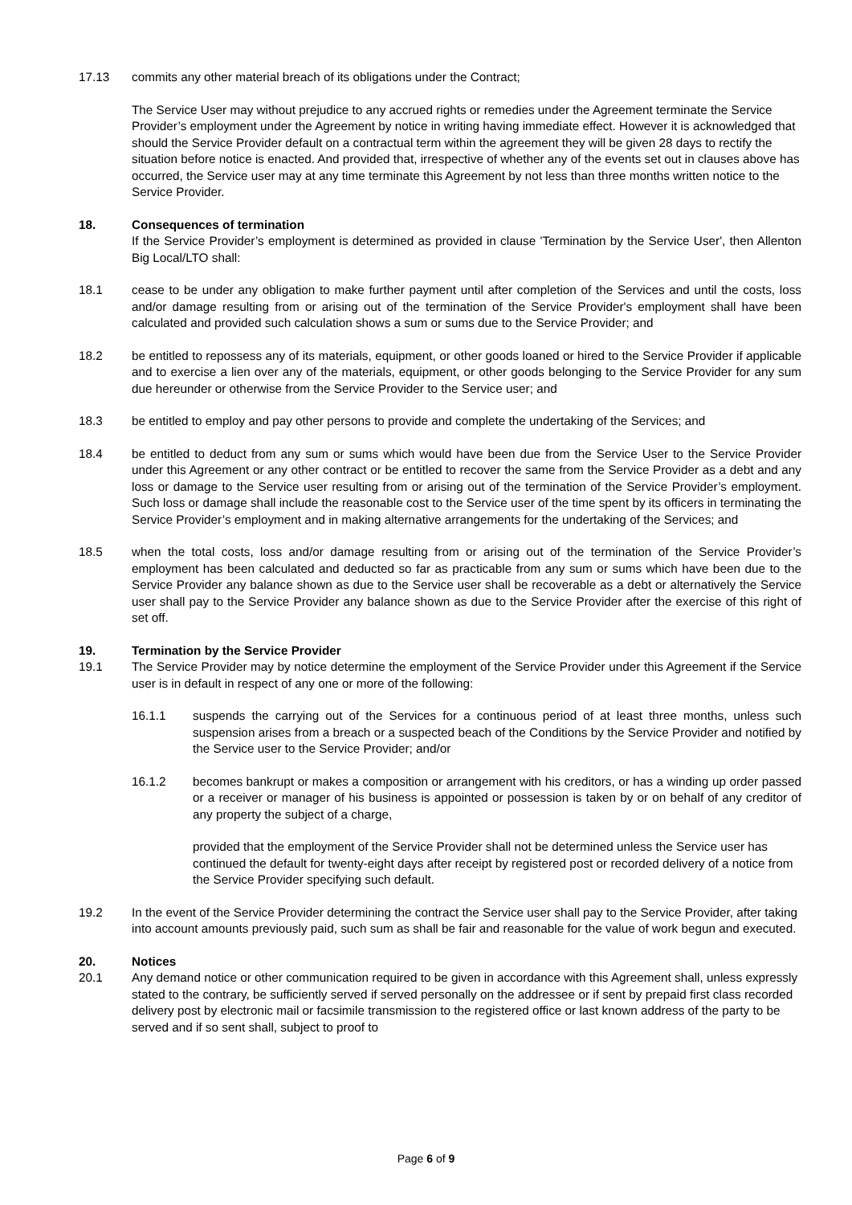17.13 commits any other material breach of its obligations under the Contract;
The Service User may without prejudice to any accrued rights or remedies under the Agreement terminate the Service Provider’s employment under the Agreement by notice in writing having immediate effect. However it is acknowledged that should the Service Provider default on a contractual term within the agreement they will be given 28 days to rectify the situation before notice is enacted. And provided that, irrespective of whether any of the events set out in clauses above has occurred, the Service user may at any time terminate this Agreement by not less than three months written notice to the Service Provider.
18. Consequences of termination
If the Service Provider’s employment is determined as provided in clause 'Termination by the Service User', then Allenton Big Local/LTO shall:
18.1 cease to be under any obligation to make further payment until after completion of the Services and until the costs, loss and/or damage resulting from or arising out of the termination of the Service Provider's employment shall have been calculated and provided such calculation shows a sum or sums due to the Service Provider; and
18.2 be entitled to repossess any of its materials, equipment, or other goods loaned or hired to the Service Provider if applicable and to exercise a lien over any of the materials, equipment, or other goods belonging to the Service Provider for any sum due hereunder or otherwise from the Service Provider to the Service user; and
18.3 be entitled to employ and pay other persons to provide and complete the undertaking of the Services; and
18.4 be entitled to deduct from any sum or sums which would have been due from the Service User to the Service Provider under this Agreement or any other contract or be entitled to recover the same from the Service Provider as a debt and any loss or damage to the Service user resulting from or arising out of the termination of the Service Provider’s employment. Such loss or damage shall include the reasonable cost to the Service user of the time spent by its officers in terminating the Service Provider’s employment and in making alternative arrangements for the undertaking of the Services; and
18.5 when the total costs, loss and/or damage resulting from or arising out of the termination of the Service Provider’s employment has been calculated and deducted so far as practicable from any sum or sums which have been due to the Service Provider any balance shown as due to the Service user shall be recoverable as a debt or alternatively the Service user shall pay to the Service Provider any balance shown as due to the Service Provider after the exercise of this right of set off.
19. Termination by the Service Provider
19.1 The Service Provider may by notice determine the employment of the Service Provider under this Agreement if the Service user is in default in respect of any one or more of the following:
16.1.1 suspends the carrying out of the Services for a continuous period of at least three months, unless such suspension arises from a breach or a suspected beach of the Conditions by the Service Provider and notified by the Service user to the Service Provider; and/or
16.1.2 becomes bankrupt or makes a composition or arrangement with his creditors, or has a winding up order passed or a receiver or manager of his business is appointed or possession is taken by or on behalf of any creditor of any property the subject of a charge,
provided that the employment of the Service Provider shall not be determined unless the Service user has continued the default for twenty-eight days after receipt by registered post or recorded delivery of a notice from the Service Provider specifying such default.
19.2 In the event of the Service Provider determining the contract the Service user shall pay to the Service Provider, after taking into account amounts previously paid, such sum as shall be fair and reasonable for the value of work begun and executed.
20. Notices
20.1 Any demand notice or other communication required to be given in accordance with this Agreement shall, unless expressly stated to the contrary, be sufficiently served if served personally on the addressee or if sent by prepaid first class recorded delivery post by electronic mail or facsimile transmission to the registered office or last known address of the party to be served and if so sent shall, subject to proof to
Page 6 of 9